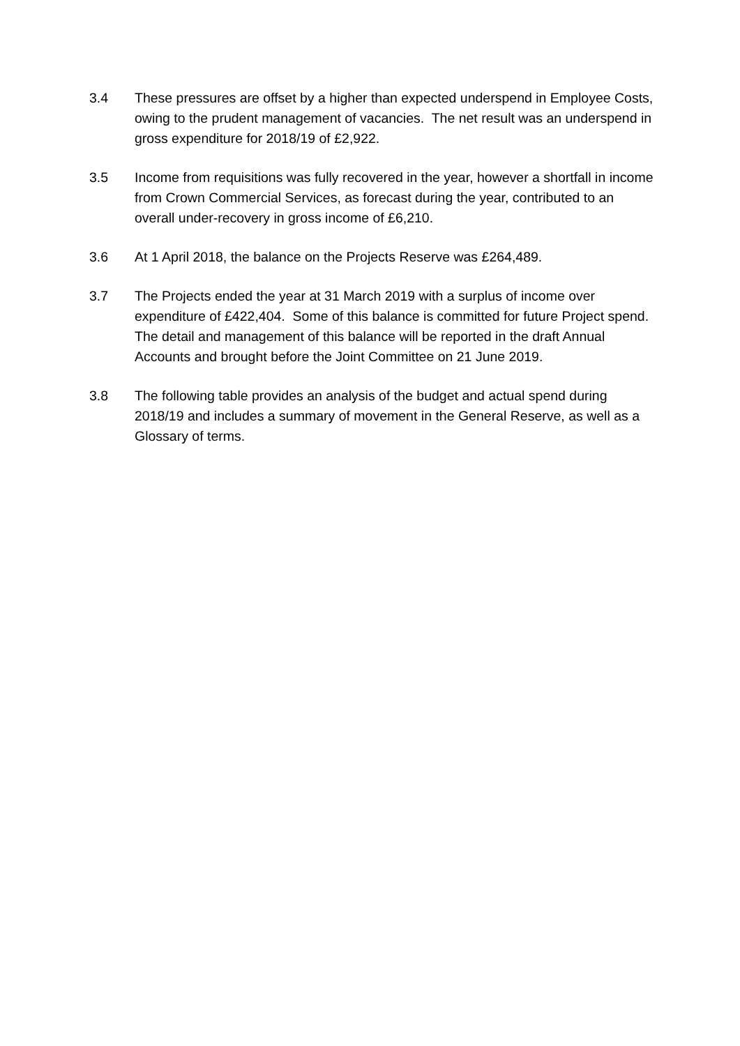3.4 These pressures are offset by a higher than expected underspend in Employee Costs, owing to the prudent management of vacancies. The net result was an underspend in gross expenditure for 2018/19 of £2,922.
3.5 Income from requisitions was fully recovered in the year, however a shortfall in income from Crown Commercial Services, as forecast during the year, contributed to an overall under-recovery in gross income of £6,210.
3.6 At 1 April 2018, the balance on the Projects Reserve was £264,489.
3.7 The Projects ended the year at 31 March 2019 with a surplus of income over expenditure of £422,404. Some of this balance is committed for future Project spend. The detail and management of this balance will be reported in the draft Annual Accounts and brought before the Joint Committee on 21 June 2019.
3.8 The following table provides an analysis of the budget and actual spend during 2018/19 and includes a summary of movement in the General Reserve, as well as a Glossary of terms.